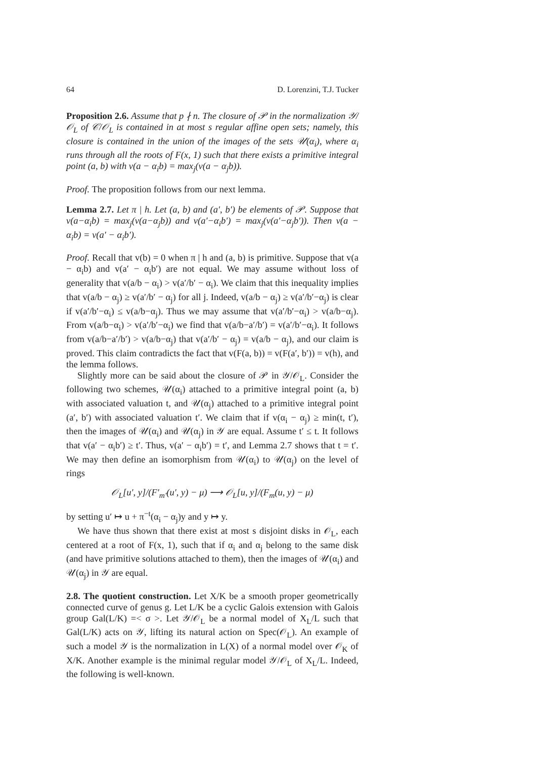64 D. Lorenzini, T.J. Tucker
Proposition 2.6. Assume that p ∤ n. The closure of 𝒫 in the normalization 𝒴/𝒪<sub>L</sub> of 𝒞/𝒪<sub>L</sub> is contained in at most s regular affine open sets; namely, this closure is contained in the union of the images of the sets 𝒰(α<sub>i</sub>), where α<sub>i</sub> runs through all the roots of F(x, 1) such that there exists a primitive integral point (a, b) with v(a − α<sub>i</sub>b) = max<sub>j</sub>(v(a − α<sub>j</sub>b)).
Proof. The proposition follows from our next lemma.
Lemma 2.7. Let π | h. Let (a, b) and (a′, b′) be elements of 𝒫. Suppose that v(a−α<sub>i</sub>b) = max<sub>j</sub>(v(a−α<sub>j</sub>b)) and v(a′−α<sub>i</sub>b′) = max<sub>j</sub>(v(a′−α<sub>j</sub>b′)). Then v(a − α<sub>i</sub>b) = v(a′ − α<sub>i</sub>b′).
Proof. Recall that v(b) = 0 when π | h and (a, b) is primitive. Suppose that v(a − α<sub>i</sub>b) and v(a′ − α<sub>i</sub>b′) are not equal. We may assume without loss of generality that v(a/b − α<sub>i</sub>) > v(a′/b′ − α<sub>i</sub>). We claim that this inequality implies that v(a/b − α<sub>j</sub>) ≥ v(a′/b′ − α<sub>j</sub>) for all j. Indeed, v(a/b − α<sub>j</sub>) ≥ v(a′/b′−α<sub>j</sub>) is clear if v(a′/b′−α<sub>i</sub>) ≤ v(a/b−α<sub>j</sub>). Thus we may assume that v(a′/b′−α<sub>i</sub>) > v(a/b−α<sub>j</sub>). From v(a/b−α<sub>i</sub>) > v(a′/b′−α<sub>i</sub>) we find that v(a/b−a′/b′) = v(a′/b′−α<sub>i</sub>). It follows from v(a/b−a′/b′) > v(a/b−α<sub>j</sub>) that v(a′/b′ − α<sub>j</sub>) = v(a/b − α<sub>j</sub>), and our claim is proved. This claim contradicts the fact that v(F(a, b)) = v(F(a′, b′)) = v(h), and the lemma follows.
Slightly more can be said about the closure of 𝒫 in 𝒴/𝒪<sub>L</sub>. Consider the following two schemes, 𝒰(α<sub>i</sub>) attached to a primitive integral point (a, b) with associated valuation t, and 𝒰(α<sub>j</sub>) attached to a primitive integral point (a′, b′) with associated valuation t′. We claim that if v(α<sub>i</sub> − α<sub>j</sub>) ≥ min(t, t′), then the images of 𝒰(α<sub>i</sub>) and 𝒰(α<sub>j</sub>) in 𝒴 are equal. Assume t′ ≤ t. It follows that v(a′ − α<sub>i</sub>b′) ≥ t′. Thus, v(a′ − α<sub>i</sub>b′) = t′, and Lemma 2.7 shows that t = t′. We may then define an isomorphism from 𝒰(α<sub>i</sub>) to 𝒰(α<sub>j</sub>) on the level of rings
𝒪<sub>L</sub>[u′, y]/(F′<sub>m′</sub>(u′, y) − μ) ⟶ 𝒪<sub>L</sub>[u, y]/(F<sub>m</sub>(u, y) − μ)
by setting u′ ↦ u + π<sup>−t</sup>(α<sub>i</sub> − α<sub>j</sub>)y and y ↦ y.
We have thus shown that there exist at most s disjoint disks in 𝒪<sub>L</sub>, each centered at a root of F(x, 1), such that if α<sub>i</sub> and α<sub>j</sub> belong to the same disk (and have primitive solutions attached to them), then the images of 𝒰(α<sub>i</sub>) and 𝒰(α<sub>j</sub>) in 𝒴 are equal.
2.8. The quotient construction. Let X/K be a smooth proper geometrically connected curve of genus g. Let L/K be a cyclic Galois extension with Galois group Gal(L/K) =< σ >. Let 𝒴/𝒪<sub>L</sub> be a normal model of X<sub>L</sub>/L such that Gal(L/K) acts on 𝒴, lifting its natural action on Spec(𝒪<sub>L</sub>). An example of such a model 𝒴 is the normalization in L(X) of a normal model over 𝒪<sub>K</sub> of X/K. Another example is the minimal regular model 𝒴/𝒪<sub>L</sub> of X<sub>L</sub>/L. Indeed, the following is well-known.